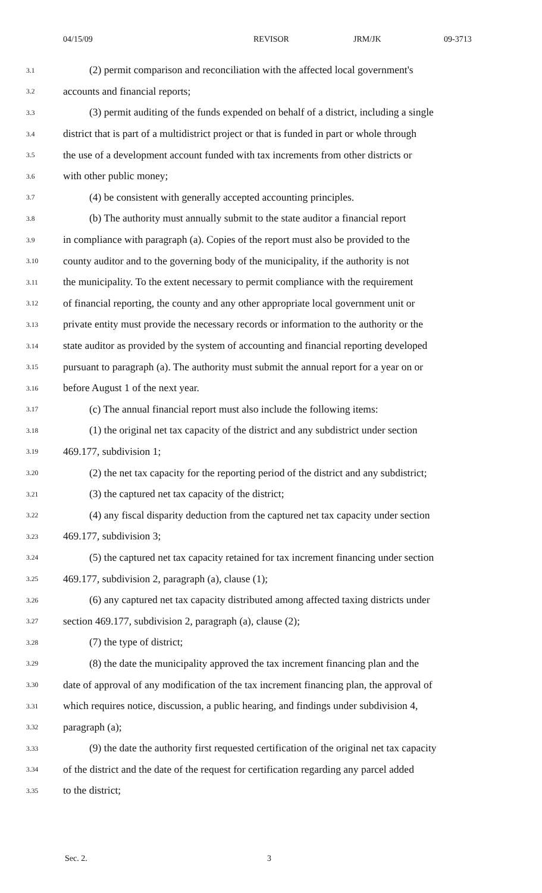04/15/09 REVISOR JRM/JK 09-3713
3.1 (2) permit comparison and reconciliation with the affected local government's
3.2 accounts and financial reports;
3.3 (3) permit auditing of the funds expended on behalf of a district, including a single
3.4 district that is part of a multidistrict project or that is funded in part or whole through
3.5 the use of a development account funded with tax increments from other districts or
3.6 with other public money;
3.7 (4) be consistent with generally accepted accounting principles.
3.8 (b) The authority must annually submit to the state auditor a financial report
3.9 in compliance with paragraph (a). Copies of the report must also be provided to the
3.10 county auditor and to the governing body of the municipality, if the authority is not
3.11 the municipality. To the extent necessary to permit compliance with the requirement
3.12 of financial reporting, the county and any other appropriate local government unit or
3.13 private entity must provide the necessary records or information to the authority or the
3.14 state auditor as provided by the system of accounting and financial reporting developed
3.15 pursuant to paragraph (a). The authority must submit the annual report for a year on or
3.16 before August 1 of the next year.
3.17 (c) The annual financial report must also include the following items:
3.18 (1) the original net tax capacity of the district and any subdistrict under section
3.19 469.177, subdivision 1;
3.20 (2) the net tax capacity for the reporting period of the district and any subdistrict;
3.21 (3) the captured net tax capacity of the district;
3.22 (4) any fiscal disparity deduction from the captured net tax capacity under section
3.23 469.177, subdivision 3;
3.24 (5) the captured net tax capacity retained for tax increment financing under section
3.25 469.177, subdivision 2, paragraph (a), clause (1);
3.26 (6) any captured net tax capacity distributed among affected taxing districts under
3.27 section 469.177, subdivision 2, paragraph (a), clause (2);
3.28 (7) the type of district;
3.29 (8) the date the municipality approved the tax increment financing plan and the
3.30 date of approval of any modification of the tax increment financing plan, the approval of
3.31 which requires notice, discussion, a public hearing, and findings under subdivision 4,
3.32 paragraph (a);
3.33 (9) the date the authority first requested certification of the original net tax capacity
3.34 of the district and the date of the request for certification regarding any parcel added
3.35 to the district;
Sec. 2. 3